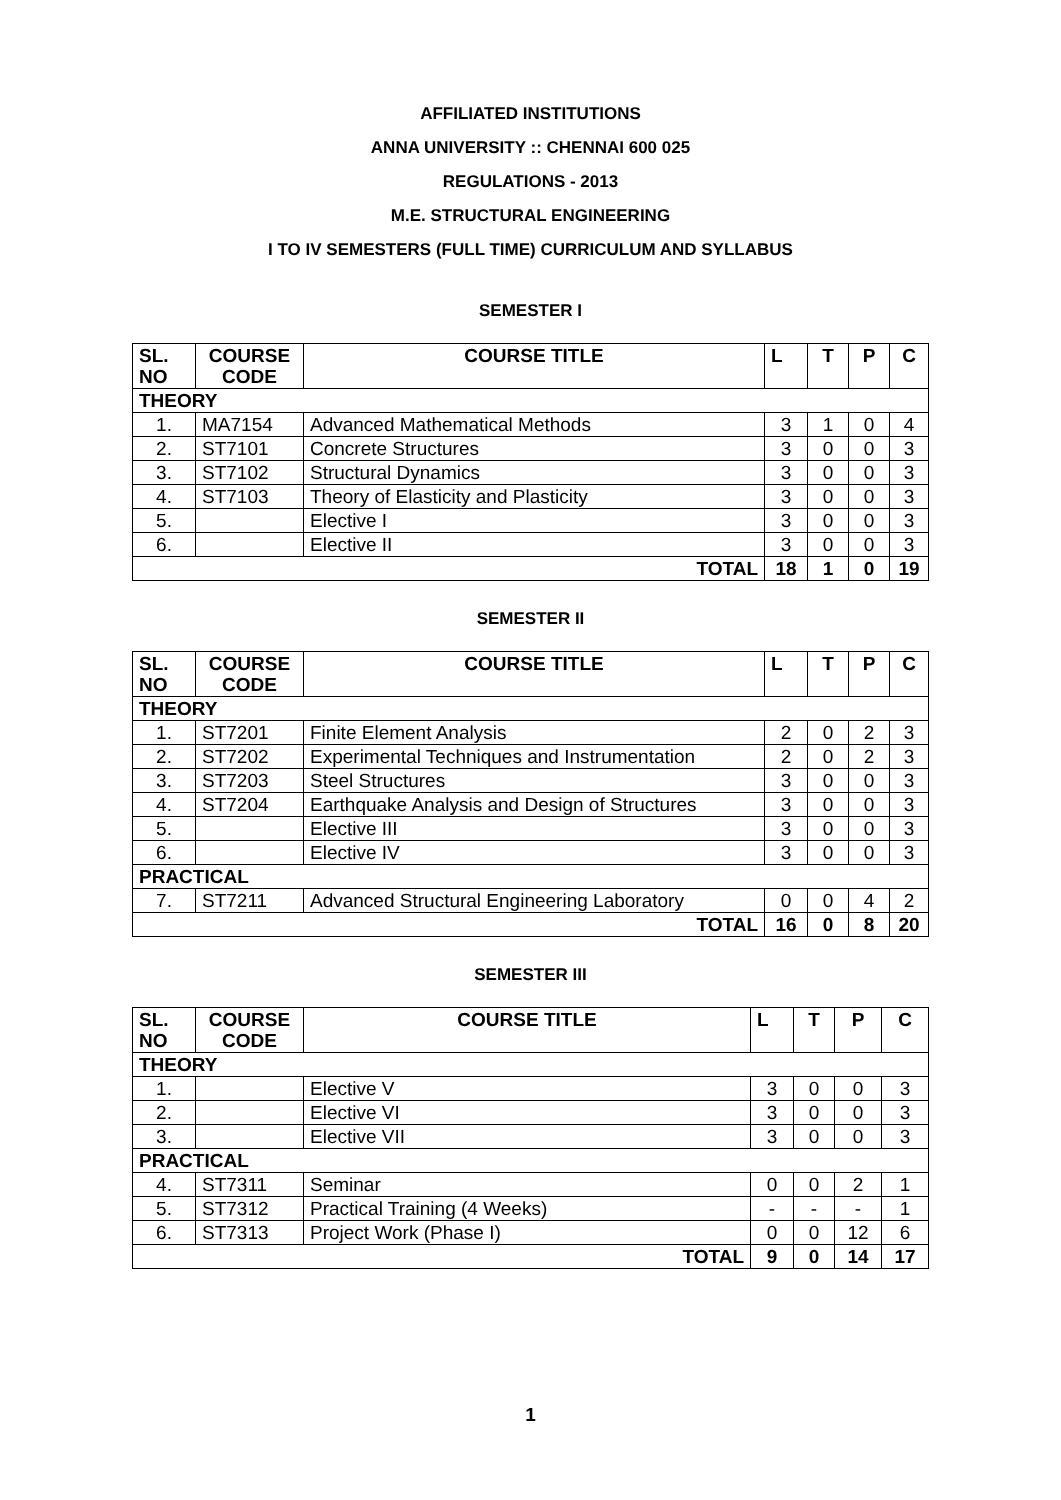AFFILIATED INSTITUTIONS
ANNA UNIVERSITY :: CHENNAI 600 025
REGULATIONS - 2013
M.E. STRUCTURAL ENGINEERING
I TO IV SEMESTERS (FULL TIME) CURRICULUM AND SYLLABUS
SEMESTER I
| SL. NO | COURSE CODE | COURSE TITLE | L | T | P | C |
| --- | --- | --- | --- | --- | --- | --- |
| THEORY | | | | | | |
| 1. | MA7154 | Advanced Mathematical Methods | 3 | 1 | 0 | 4 |
| 2. | ST7101 | Concrete Structures | 3 | 0 | 0 | 3 |
| 3. | ST7102 | Structural Dynamics | 3 | 0 | 0 | 3 |
| 4. | ST7103 | Theory of Elasticity and Plasticity | 3 | 0 | 0 | 3 |
| 5. | | Elective I | 3 | 0 | 0 | 3 |
| 6. | | Elective II | 3 | 0 | 0 | 3 |
| TOTAL | | | 18 | 1 | 0 | 19 |
SEMESTER II
| SL. NO | COURSE CODE | COURSE TITLE | L | T | P | C |
| --- | --- | --- | --- | --- | --- | --- |
| THEORY | | | | | | |
| 1. | ST7201 | Finite Element Analysis | 2 | 0 | 2 | 3 |
| 2. | ST7202 | Experimental Techniques and Instrumentation | 2 | 0 | 2 | 3 |
| 3. | ST7203 | Steel Structures | 3 | 0 | 0 | 3 |
| 4. | ST7204 | Earthquake Analysis and Design of Structures | 3 | 0 | 0 | 3 |
| 5. | | Elective III | 3 | 0 | 0 | 3 |
| 6. | | Elective IV | 3 | 0 | 0 | 3 |
| PRACTICAL | | | | | | |
| 7. | ST7211 | Advanced Structural Engineering Laboratory | 0 | 0 | 4 | 2 |
| TOTAL | | | 16 | 0 | 8 | 20 |
SEMESTER III
| SL. NO | COURSE CODE | COURSE TITLE | L | T | P | C |
| --- | --- | --- | --- | --- | --- | --- |
| THEORY | | | | | | |
| 1. | | Elective V | 3 | 0 | 0 | 3 |
| 2. | | Elective VI | 3 | 0 | 0 | 3 |
| 3. | | Elective VII | 3 | 0 | 0 | 3 |
| PRACTICAL | | | | | | |
| 4. | ST7311 | Seminar | 0 | 0 | 2 | 1 |
| 5. | ST7312 | Practical Training (4 Weeks) | - | - | - | 1 |
| 6. | ST7313 | Project Work (Phase I) | 0 | 0 | 12 | 6 |
| TOTAL | | | 9 | 0 | 14 | 17 |
1